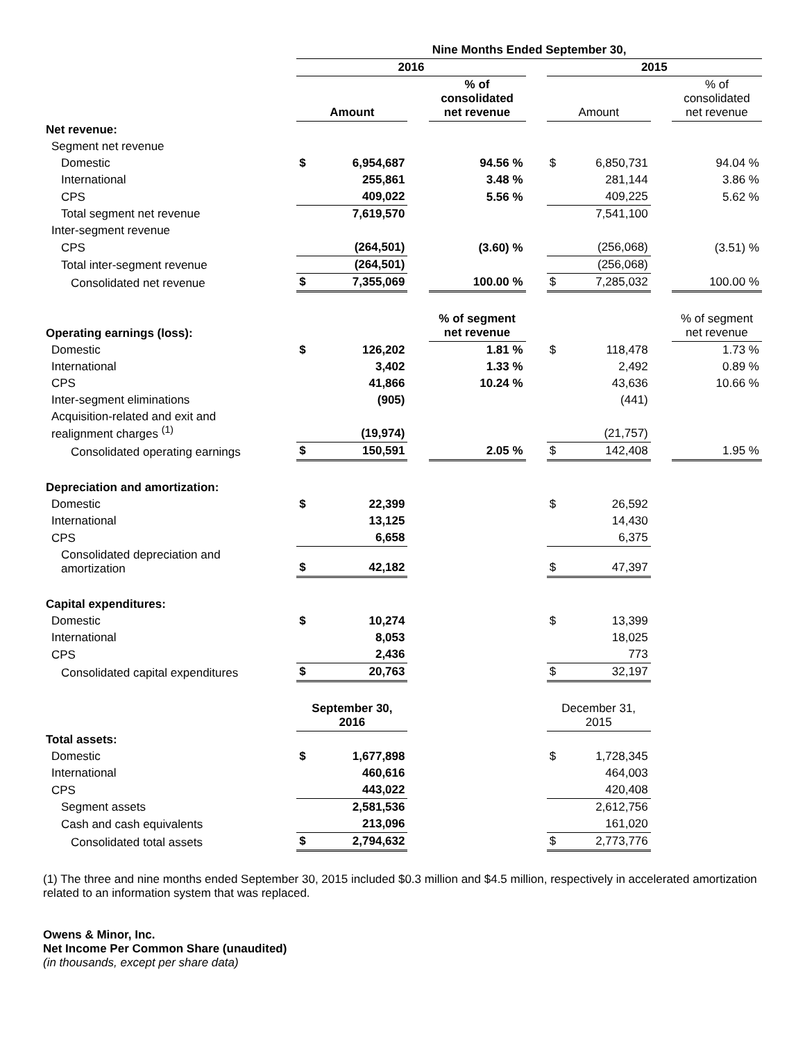| | Nine Months Ended September 30, | | | | | | | | |
| | 2016 | | | | | 2015 | | | |
| | Amount | | | % of consolidated net revenue | | Amount | | | % of consolidated net revenue |
| Net revenue: | | | | | | | | | |
| Segment net revenue | | | | | | | | | |
| Domestic | $ | 6,954,687 | | 94.56 % | | $ | 6,850,731 | | 94.04 % |
| International | | 255,861 | | 3.48 % | | | 281,144 | | 3.86 % |
| CPS | | 409,022 | | 5.56 % | | | 409,225 | | 5.62 % |
| Total segment net revenue | | 7,619,570 | | | | | 7,541,100 | | |
| Inter-segment revenue | | | | | | | | | |
| CPS | | (264,501) | | (3.60) % | | | (256,068) | | (3.51) % |
| Total inter-segment revenue | | (264,501) | | | | | (256,068) | | |
| Consolidated net revenue | $ | 7,355,069 | | 100.00 % | | $ | 7,285,032 | | 100.00 % |
| Operating earnings (loss): | | | | % of segment net revenue | | | | | % of segment net revenue |
| Domestic | $ | 126,202 | | 1.81 % | | $ | 118,478 | | 1.73 % |
| International | | 3,402 | | 1.33 % | | | 2,492 | | 0.89 % |
| CPS | | 41,866 | | 10.24 % | | | 43,636 | | 10.66 % |
| Inter-segment eliminations | | (905) | | | | | (441) | | |
| Acquisition-related and exit and realignment charges <sup>(1)</sup> | | (19,974) | | | | | (21,757) | | |
| Consolidated operating earnings | $ | 150,591 | | 2.05 % | | $ | 142,408 | | 1.95 % |
| Depreciation and amortization: | | | | | | | | | |
| Domestic | $ | 22,399 | | | | $ | 26,592 | | |
| International | | 13,125 | | | | | 14,430 | | |
| CPS | | 6,658 | | | | | 6,375 | | |
| Consolidated depreciation and amortization | $ | 42,182 | | | | $ | 47,397 | | |
| Capital expenditures: | | | | | | | | | |
| Domestic | $ | 10,274 | | | | $ | 13,399 | | |
| International | | 8,053 | | | | | 18,025 | | |
| CPS | | 2,436 | | | | | 773 | | |
| Consolidated capital expenditures | $ | 20,763 | | | | $ | 32,197 | | |
| | September 30, 2016 | | | | | December 31, 2015 | | | |
| Total assets: | | | | | | | | | |
| Domestic | $ | 1,677,898 | | | | $ | 1,728,345 | | |
| International | | 460,616 | | | | | 464,003 | | |
| CPS | | 443,022 | | | | | 420,408 | | |
| Segment assets | | 2,581,536 | | | | | 2,612,756 | | |
| Cash and cash equivalents | | 213,096 | | | | | 161,020 | | |
| Consolidated total assets | $ | 2,794,632 | | | | $ | 2,773,776 | | |
(1) The three and nine months ended September 30, 2015 included $0.3 million and $4.5 million, respectively in accelerated amortization related to an information system that was replaced.
Owens & Minor, Inc.
Net Income Per Common Share (unaudited)
(in thousands, except per share data)